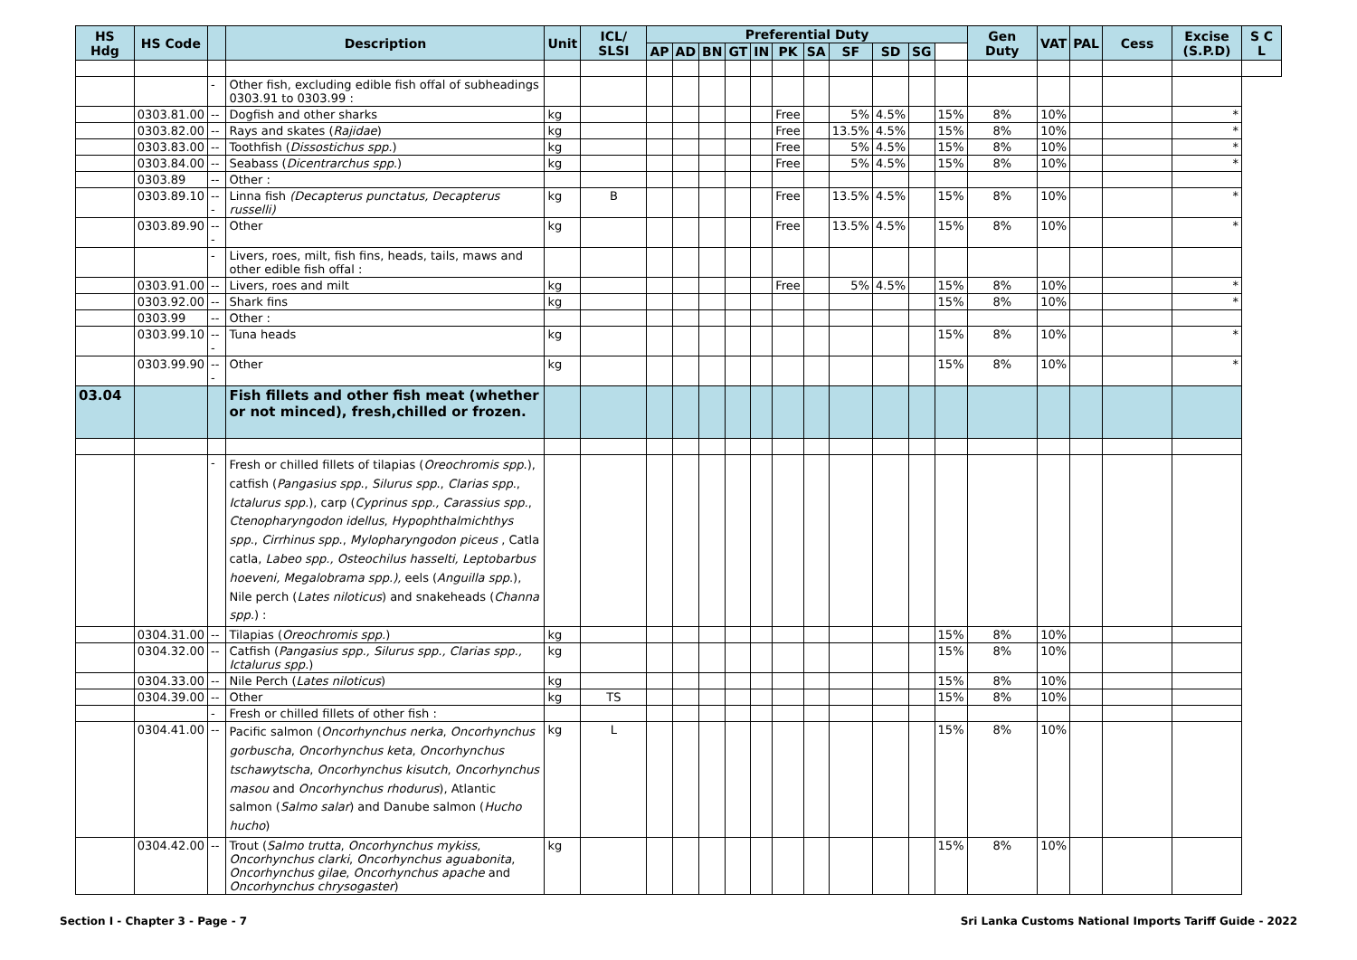| HS Hdg | HS Code | | Description | Unit | ICL/ SLSI | Preferential Duty | | | | | | | | | | | Gen Duty | VAT | PAL | Cess | Excise (S.P.D) | S C L |
| --- | --- | --- | --- | --- | --- | --- | --- | --- | --- | --- | --- | --- | --- | --- | --- | --- | --- | --- | --- | --- | --- | --- |
| | | | | | | AP | AD | BN | GT | IN | PK | SA | SF | SD | SG | | | | | | | |
| | | - | Other fish, excluding edible fish offal of subheadings 0303.91 to 0303.99 : | | | | | | | | | | | | | | | | | | | |
| | 0303.81.00 | -- | Dogfish and other sharks | kg | | | | | | | Free | | 5% | 4.5% | | 15% | 8% | 10% | | | * | |
| | 0303.82.00 | -- | Rays and skates ( Rajidae ) | kg | | | | | | | Free | | 13.5% | 4.5% | | 15% | 8% | 10% | | | * | |
| | 0303.83.00 | -- | Toothfish ( Dissostichus spp. ) | kg | | | | | | | Free | | 5% | 4.5% | | 15% | 8% | 10% | | | * | |
| | 0303.84.00 | -- | Seabass ( Dicentrarchus spp .) | kg | | | | | | | Free | | 5% | 4.5% | | 15% | 8% | 10% | | | * | |
| | 0303.89 | -- | Other : | | | | | | | | | | | | | | | | | | | |
| | 0303.89.10 | --- | Linna fish (Decapterus punctatus, Decapterus russelli) | kg | B | | | | | | Free | | 13.5% | 4.5% | | 15% | 8% | 10% | | | * | |
| | 0303.89.90 | --- | Other | kg | | | | | | | Free | | 13.5% | 4.5% | | 15% | 8% | 10% | | | * | |
| | | - | Livers, roes, milt, fish fins, heads, tails, maws and other edible fish offal : | | | | | | | | | | | | | | | | | | | |
| | 0303.91.00 | -- | Livers, roes and milt | kg | | | | | | | Free | | 5% | 4.5% | | 15% | 8% | 10% | | | * | |
| | 0303.92.00 | -- | Shark fins | kg | | | | | | | | | | | | 15% | 8% | 10% | | | * | |
| | 0303.99 | -- | Other : | | | | | | | | | | | | | | | | | | | |
| | 0303.99.10 | --- | Tuna heads | kg | | | | | | | | | | | | 15% | 8% | 10% | | | * | |
| | 0303.99.90 | --- | Other | kg | | | | | | | | | | | | 15% | 8% | 10% | | | * | |
| 03.04 | | | Fish fillets and other fish meat (whether or not minced), fresh,chilled or frozen. | | | | | | | | | | | | | | | | | | | |
| | | - | Fresh or chilled fillets of tilapias ( Oreochromis spp .), catfish ( Pangasius spp ., Silurus spp ., Clarias spp ., Ictalurus spp .), carp ( Cyprinus spp., Carassius spp. , Ctenopharyngodon idellus , Hypophthalmichthys spp ., Cirrhinus spp ., Mylopharyngodon piceus , Catla catla, Labeo spp., Osteochilus hasselti, Leptobarbus hoeveni, Megalobrama spp.), eels ( Anguilla spp .), Nile perch ( Lates niloticus ) and snakeheads ( Channa spp. ) : | | | | | | | | | | | | | | | | | | | |
| | 0304.31.00 | -- | Tilapias ( Oreochromis spp. ) | kg | | | | | | | | | | | | 15% | 8% | 10% | | | | |
| | 0304.32.00 | -- | Catfish ( Pangasius spp., Silurus spp., Clarias spp., Ictalurus spp .) | kg | | | | | | | | | | | | 15% | 8% | 10% | | | | |
| | 0304.33.00 | -- | Nile Perch ( Lates niloticus ) | kg | | | | | | | | | | | | 15% | 8% | 10% | | | | |
| | 0304.39.00 | -- | Other | kg | TS | | | | | | | | | | | 15% | 8% | 10% | | | | |
| | | - | Fresh or chilled fillets of other fish : | | | | | | | | | | | | | | | | | | | |
| | 0304.41.00 | -- | Pacific salmon ( Oncorhynchus nerka , Oncorhynchus gorbuscha , Oncorhynchus keta , Oncorhynchus tschawytscha , Oncorhynchus kisutch , Oncorhynchus masou and Oncorhynchus rhodurus ), Atlantic salmon ( Salmo salar ) and Danube salmon ( Hucho hucho ) | kg | L | | | | | | | | | | | 15% | 8% | 10% | | | | |
| | 0304.42.00 | -- | Trout ( Salmo trutta , Oncorhynchus mykiss , Oncorhynchus clarki , Oncorhynchus aguabonita , Oncorhynchus gilae , Oncorhynchus apache and Oncorhynchus chrysogaster ) | kg | | | | | | | | | | | | 15% | 8% | 10% | | | | |
Section I - Chapter 3 - Page - 7 Sri Lanka Customs National Imports Tariff Guide - 2022